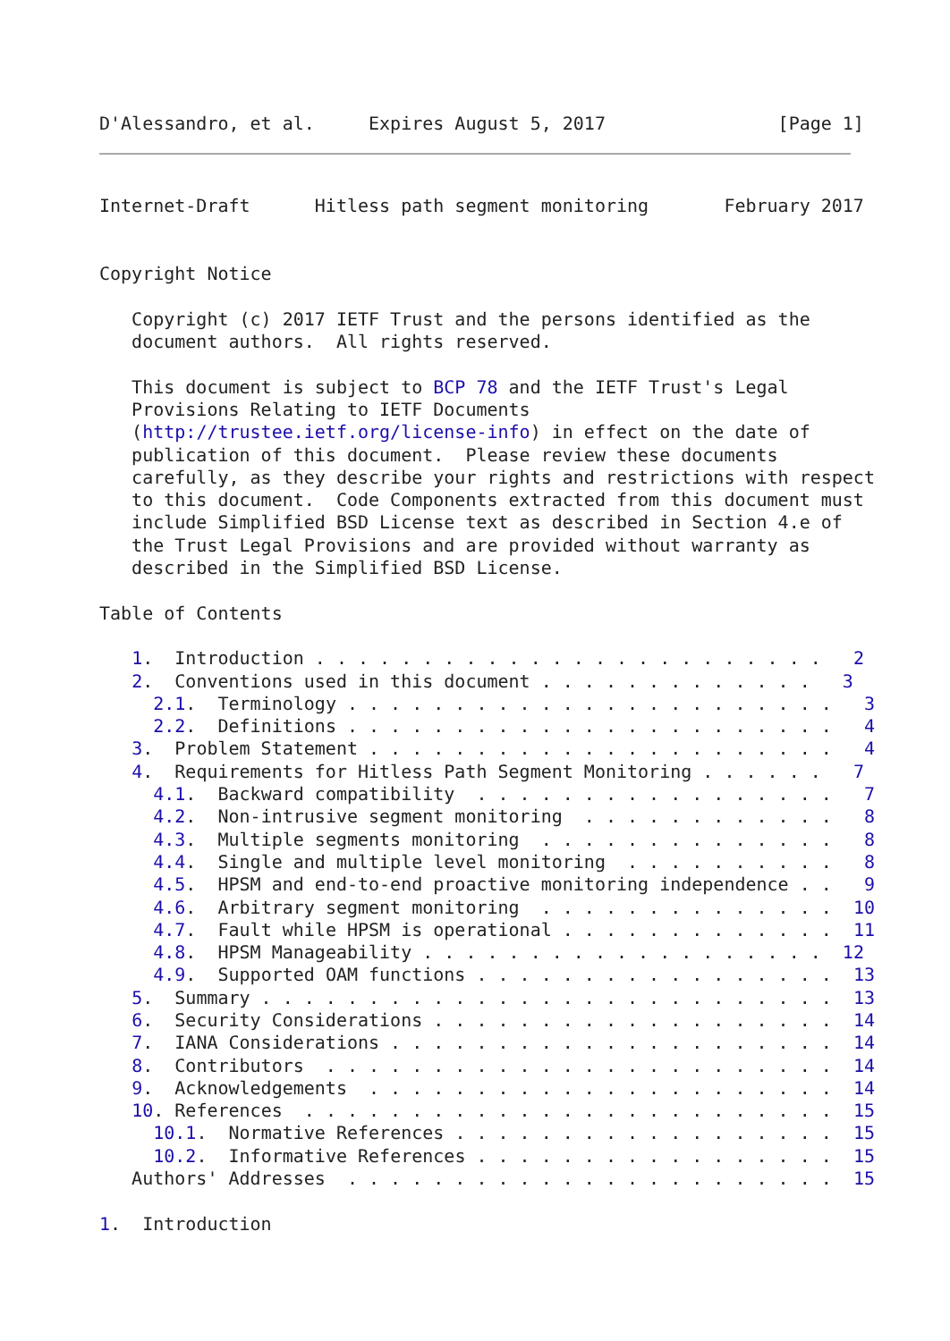D'Alessandro, et al.     Expires August 5, 2017                [Page 1]
Internet-Draft      Hitless path segment monitoring       February 2017


Copyright Notice

   Copyright (c) 2017 IETF Trust and the persons identified as the
   document authors.  All rights reserved.

   This document is subject to BCP 78 and the IETF Trust's Legal
   Provisions Relating to IETF Documents
   (http://trustee.ietf.org/license-info) in effect on the date of
   publication of this document.  Please review these documents
   carefully, as they describe your rights and restrictions with respect
   to this document.  Code Components extracted from this document must
   include Simplified BSD License text as described in Section 4.e of
   the Trust Legal Provisions and are provided without warranty as
   described in the Simplified BSD License.

Table of Contents

   1.  Introduction . . . . . . . . . . . . . . . . . . . . . . . .   2
   2.  Conventions used in this document . . . . . . . . . . . . .   3
     2.1.  Terminology . . . . . . . . . . . . . . . . . . . . . . .   3
     2.2.  Definitions . . . . . . . . . . . . . . . . . . . . . . .   4
   3.  Problem Statement . . . . . . . . . . . . . . . . . . . . . .   4
   4.  Requirements for Hitless Path Segment Monitoring . . . . . .   7
     4.1.  Backward compatibility  . . . . . . . . . . . . . . . . .   7
     4.2.  Non-intrusive segment monitoring  . . . . . . . . . . . .   8
     4.3.  Multiple segments monitoring  . . . . . . . . . . . . . .   8
     4.4.  Single and multiple level monitoring  . . . . . . . . . .   8
     4.5.  HPSM and end-to-end proactive monitoring independence . .   9
     4.6.  Arbitrary segment monitoring  . . . . . . . . . . . . . .  10
     4.7.  Fault while HPSM is operational . . . . . . . . . . . . .  11
     4.8.  HPSM Manageability . . . . . . . . . . . . . . . . . . .  12
     4.9.  Supported OAM functions . . . . . . . . . . . . . . . . .  13
   5.  Summary . . . . . . . . . . . . . . . . . . . . . . . . . . .  13
   6.  Security Considerations . . . . . . . . . . . . . . . . . . .  14
   7.  IANA Considerations . . . . . . . . . . . . . . . . . . . . .  14
   8.  Contributors  . . . . . . . . . . . . . . . . . . . . . . . .  14
   9.  Acknowledgements  . . . . . . . . . . . . . . . . . . . . . .  14
   10. References  . . . . . . . . . . . . . . . . . . . . . . . . .  15
     10.1.  Normative References . . . . . . . . . . . . . . . . . .  15
     10.2.  Informative References . . . . . . . . . . . . . . . . .  15
   Authors' Addresses  . . . . . . . . . . . . . . . . . . . . . . .  15

1.  Introduction